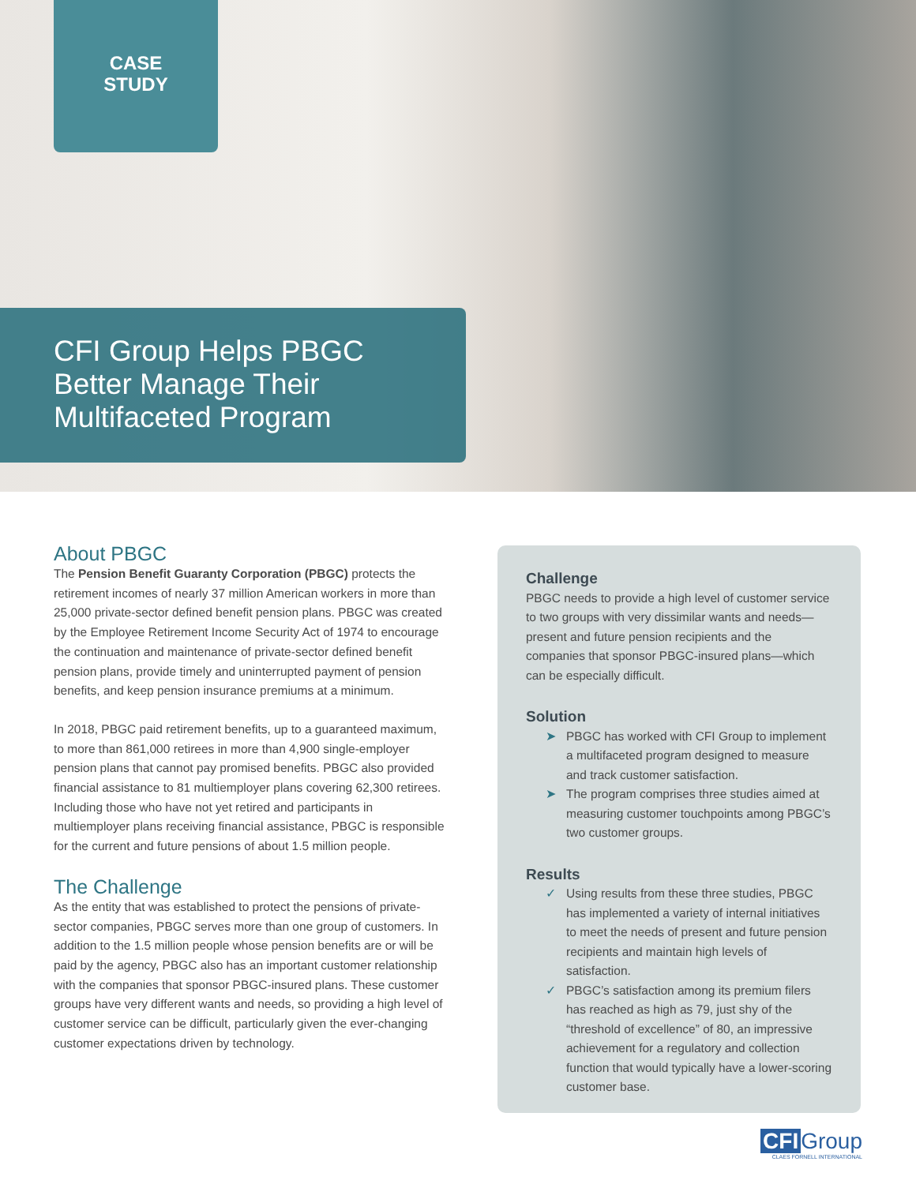CASE
STUDY
CFI Group Helps PBGC
Better Manage Their
Multifaceted Program
About PBGC
The Pension Benefit Guaranty Corporation (PBGC) protects the retirement incomes of nearly 37 million American workers in more than 25,000 private-sector defined benefit pension plans. PBGC was created by the Employee Retirement Income Security Act of 1974 to encourage the continuation and maintenance of private-sector defined benefit pension plans, provide timely and uninterrupted payment of pension benefits, and keep pension insurance premiums at a minimum.
In 2018, PBGC paid retirement benefits, up to a guaranteed maximum, to more than 861,000 retirees in more than 4,900 single-employer pension plans that cannot pay promised benefits. PBGC also provided financial assistance to 81 multiemployer plans covering 62,300 retirees. Including those who have not yet retired and participants in multiemployer plans receiving financial assistance, PBGC is responsible for the current and future pensions of about 1.5 million people.
The Challenge
As the entity that was established to protect the pensions of private-sector companies, PBGC serves more than one group of customers. In addition to the 1.5 million people whose pension benefits are or will be paid by the agency, PBGC also has an important customer relationship with the companies that sponsor PBGC-insured plans. These customer groups have very different wants and needs, so providing a high level of customer service can be difficult, particularly given the ever-changing customer expectations driven by technology.
Challenge
PBGC needs to provide a high level of customer service to two groups with very dissimilar wants and needs—present and future pension recipients and the companies that sponsor PBGC-insured plans—which can be especially difficult.
Solution
➤ PBGC has worked with CFI Group to implement a multifaceted program designed to measure and track customer satisfaction.
➤ The program comprises three studies aimed at measuring customer touchpoints among PBGC’s two customer groups.
Results
✓ Using results from these three studies, PBGC has implemented a variety of internal initiatives to meet the needs of present and future pension recipients and maintain high levels of satisfaction.
✓ PBGC’s satisfaction among its premium filers has reached as high as 79, just shy of the “threshold of excellence” of 80, an impressive achievement for a regulatory and collection function that would typically have a lower-scoring customer base.
CFI Group
CLAES FORNELL INTERNATIONAL